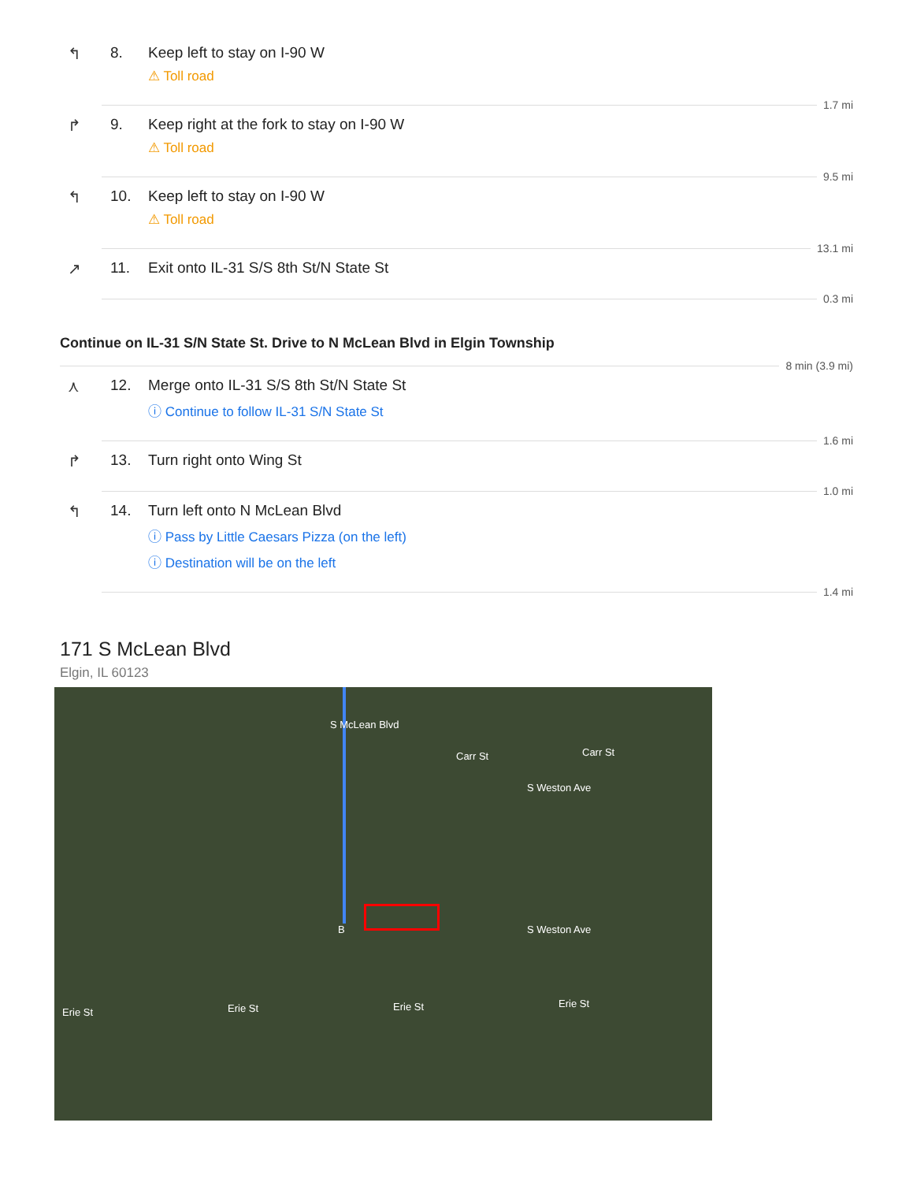↰ 8. Keep left to stay on I-90 W
⚠ Toll road
1.7 mi
↱ 9. Keep right at the fork to stay on I-90 W
⚠ Toll road
9.5 mi
↰ 10. Keep left to stay on I-90 W
⚠ Toll road
13.1 mi
↗ 11. Exit onto IL-31 S/S 8th St/N State St
0.3 mi
Continue on IL-31 S/N State St. Drive to N McLean Blvd in Elgin Township
8 min (3.9 mi)
⋏ 12. Merge onto IL-31 S/S 8th St/N State St
ⓘ Continue to follow IL-31 S/N State St
1.6 mi
↱ 13. Turn right onto Wing St
1.0 mi
↰ 14. Turn left onto N McLean Blvd
ⓘ Pass by Little Caesars Pizza (on the left)
ⓘ Destination will be on the left
1.4 mi
171 S McLean Blvd
Elgin, IL 60123
Carr St Carr St
Erie St Erie St Erie St Erie St
S McLean Blvd
S Weston Ave
S Weston Ave B